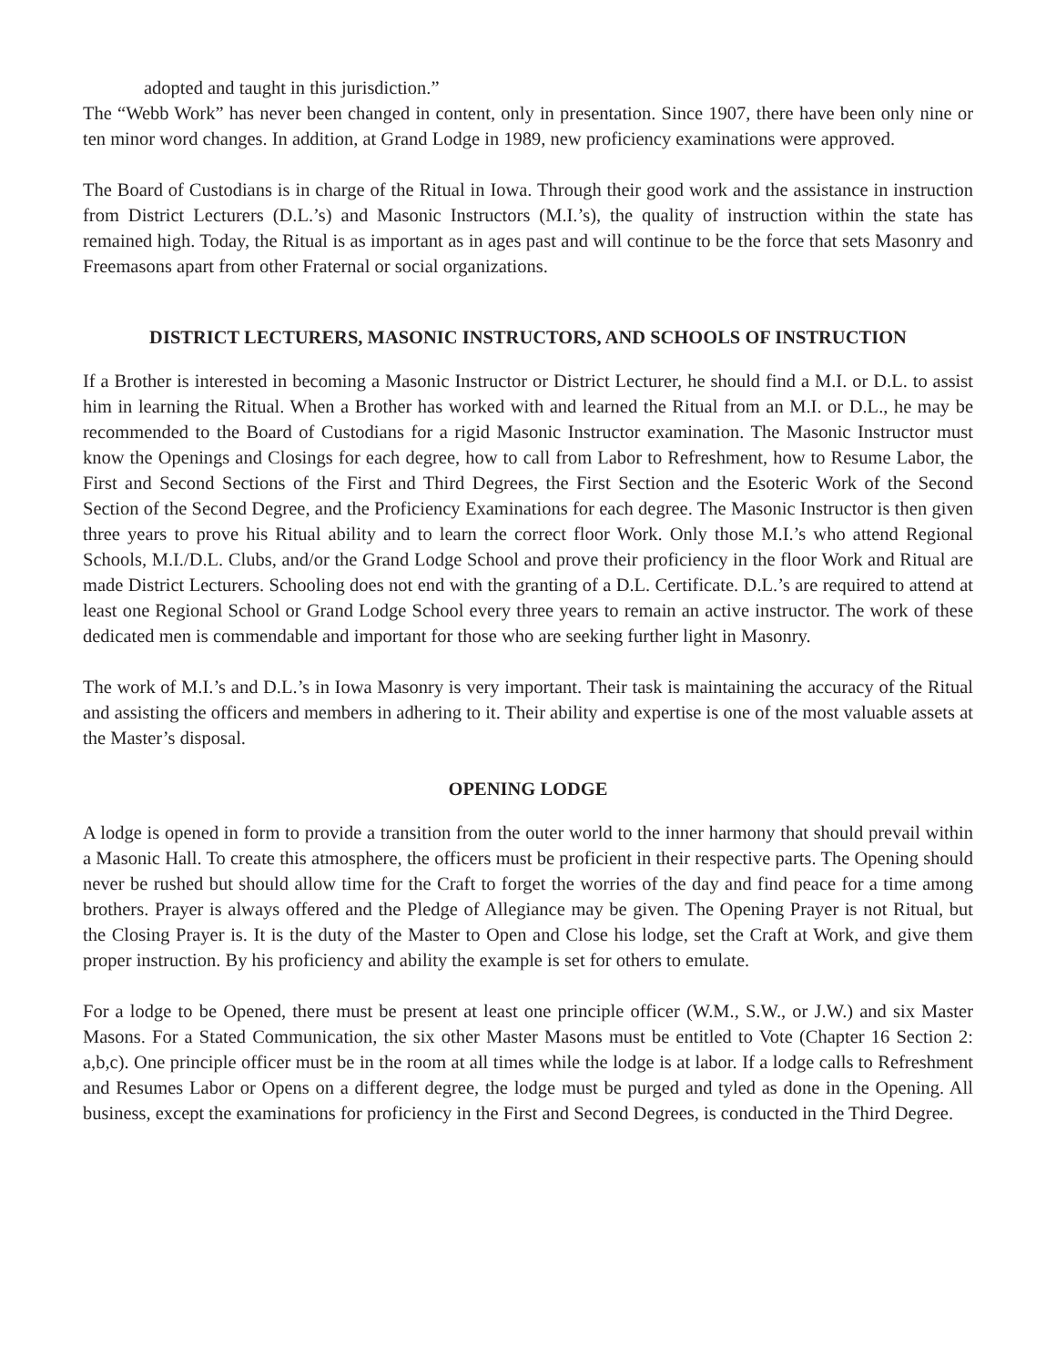adopted and taught in this jurisdiction.”
The “Webb Work” has never been changed in content, only in presentation. Since 1907, there have been only nine or ten minor word changes. In addition, at Grand Lodge in 1989, new proficiency examinations were approved.
The Board of Custodians is in charge of the Ritual in Iowa. Through their good work and the assistance in instruction from District Lecturers (D.L.’s) and Masonic Instructors (M.I.’s), the quality of instruction within the state has remained high. Today, the Ritual is as important as in ages past and will continue to be the force that sets Masonry and Freemasons apart from other Fraternal or social organizations.
DISTRICT LECTURERS, MASONIC INSTRUCTORS, AND SCHOOLS OF INSTRUCTION
If a Brother is interested in becoming a Masonic Instructor or District Lecturer, he should find a M.I. or D.L. to assist him in learning the Ritual. When a Brother has worked with and learned the Ritual from an M.I. or D.L., he may be recommended to the Board of Custodians for a rigid Masonic Instructor examination. The Masonic Instructor must know the Openings and Closings for each degree, how to call from Labor to Refreshment, how to Resume Labor, the First and Second Sections of the First and Third Degrees, the First Section and the Esoteric Work of the Second Section of the Second Degree, and the Proficiency Examinations for each degree. The Masonic Instructor is then given three years to prove his Ritual ability and to learn the correct floor Work. Only those M.I.’s who attend Regional Schools, M.I./D.L. Clubs, and/or the Grand Lodge School and prove their proficiency in the floor Work and Ritual are made District Lecturers. Schooling does not end with the granting of a D.L. Certificate. D.L.’s are required to attend at least one Regional School or Grand Lodge School every three years to remain an active instructor. The work of these dedicated men is commendable and important for those who are seeking further light in Masonry.
The work of M.I.’s and D.L.’s in Iowa Masonry is very important. Their task is maintaining the accuracy of the Ritual and assisting the officers and members in adhering to it. Their ability and expertise is one of the most valuable assets at the Master’s disposal.
OPENING LODGE
A lodge is opened in form to provide a transition from the outer world to the inner harmony that should prevail within a Masonic Hall. To create this atmosphere, the officers must be proficient in their respective parts. The Opening should never be rushed but should allow time for the Craft to forget the worries of the day and find peace for a time among brothers. Prayer is always offered and the Pledge of Allegiance may be given. The Opening Prayer is not Ritual, but the Closing Prayer is. It is the duty of the Master to Open and Close his lodge, set the Craft at Work, and give them proper instruction. By his proficiency and ability the example is set for others to emulate.
For a lodge to be Opened, there must be present at least one principle officer (W.M., S.W., or J.W.) and six Master Masons. For a Stated Communication, the six other Master Masons must be entitled to Vote (Chapter 16 Section 2: a,b,c). One principle officer must be in the room at all times while the lodge is at labor. If a lodge calls to Refreshment and Resumes Labor or Opens on a different degree, the lodge must be purged and tyled as done in the Opening. All business, except the examinations for proficiency in the First and Second Degrees, is conducted in the Third Degree.